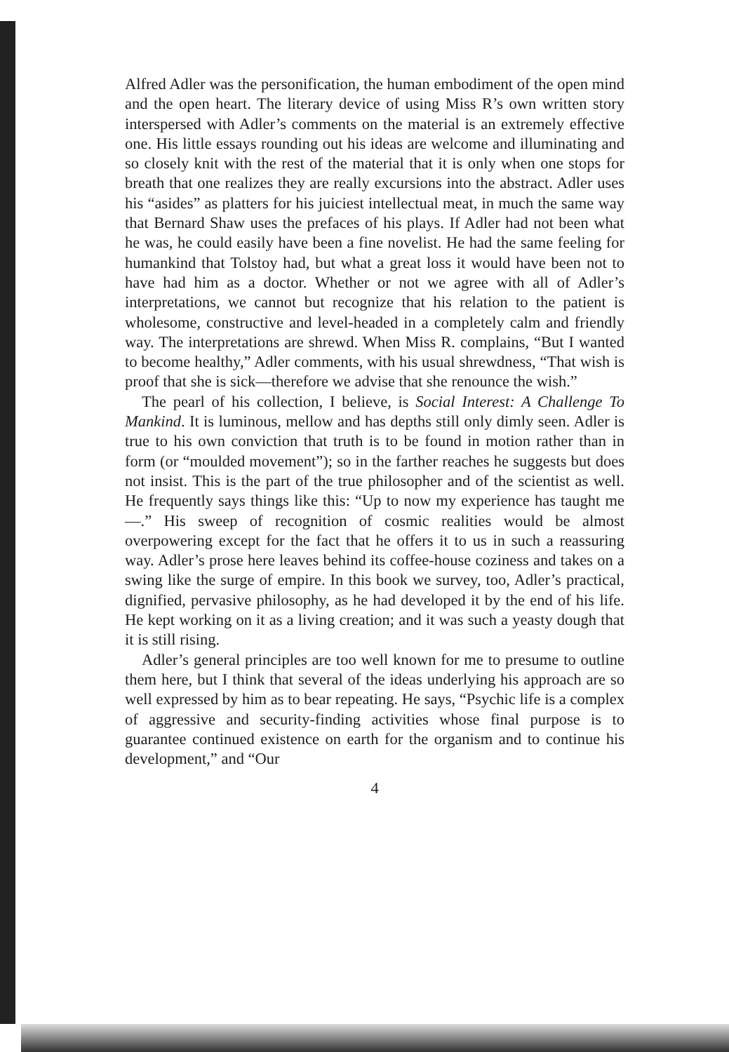Alfred Adler was the personification, the human embodiment of the open mind and the open heart. The literary device of using Miss R’s own written story interspersed with Adler’s comments on the material is an extremely effective one. His little essays rounding out his ideas are welcome and illuminating and so closely knit with the rest of the material that it is only when one stops for breath that one realizes they are really excursions into the abstract. Adler uses his “asides” as platters for his juiciest intellectual meat, in much the same way that Bernard Shaw uses the prefaces of his plays. If Adler had not been what he was, he could easily have been a fine novelist. He had the same feeling for humankind that Tolstoy had, but what a great loss it would have been not to have had him as a doctor. Whether or not we agree with all of Adler’s interpretations, we cannot but recognize that his relation to the patient is wholesome, constructive and level-headed in a completely calm and friendly way. The interpretations are shrewd. When Miss R. complains, “But I wanted to become healthy,” Adler comments, with his usual shrewdness, “That wish is proof that she is sick—therefore we advise that she renounce the wish.”
The pearl of his collection, I believe, is Social Interest: A Challenge To Mankind. It is luminous, mellow and has depths still only dimly seen. Adler is true to his own conviction that truth is to be found in motion rather than in form (or “moulded movement”); so in the farther reaches he suggests but does not insist. This is the part of the true philosopher and of the scientist as well. He frequently says things like this: “Up to now my experience has taught me—.” His sweep of recognition of cosmic realities would be almost overpowering except for the fact that he offers it to us in such a reassuring way. Adler’s prose here leaves behind its coffee-house coziness and takes on a swing like the surge of empire. In this book we survey, too, Adler’s practical, dignified, pervasive philosophy, as he had developed it by the end of his life. He kept working on it as a living creation; and it was such a yeasty dough that it is still rising.
Adler’s general principles are too well known for me to presume to outline them here, but I think that several of the ideas underlying his approach are so well expressed by him as to bear repeating. He says, “Psychic life is a complex of aggressive and security-finding activities whose final purpose is to guarantee continued existence on earth for the organism and to continue his development,” and “Our
4